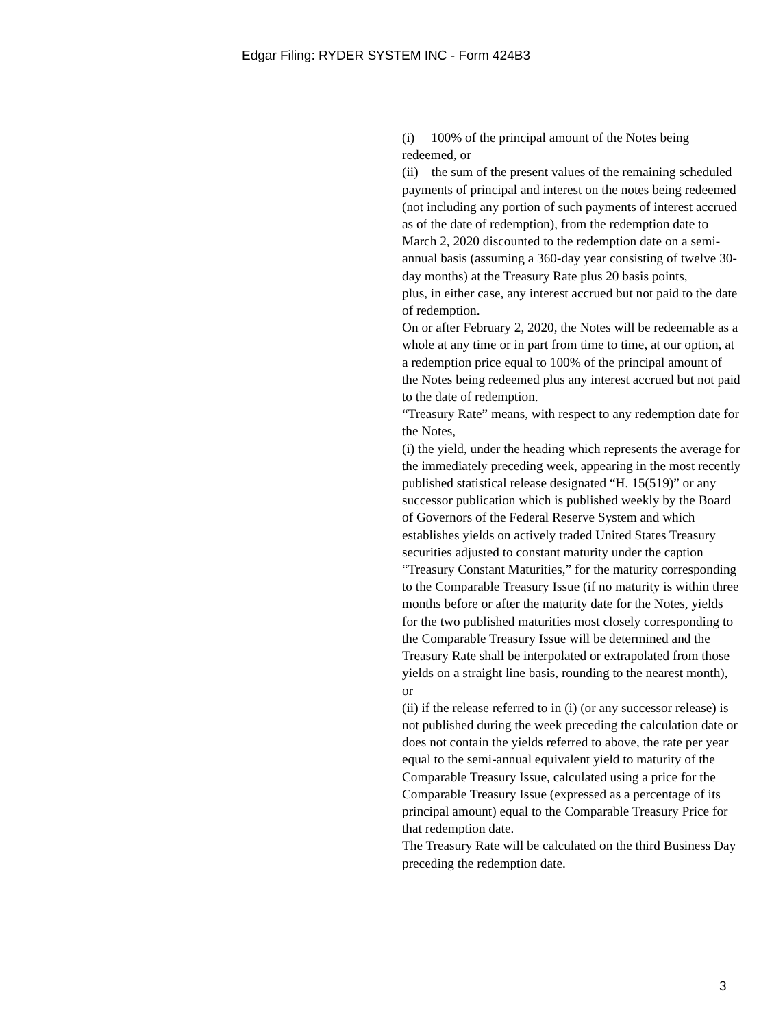Edgar Filing: RYDER SYSTEM INC - Form 424B3
(i) 100% of the principal amount of the Notes being redeemed, or
(ii) the sum of the present values of the remaining scheduled payments of principal and interest on the notes being redeemed (not including any portion of such payments of interest accrued as of the date of redemption), from the redemption date to March 2, 2020 discounted to the redemption date on a semi-annual basis (assuming a 360-day year consisting of twelve 30-day months) at the Treasury Rate plus 20 basis points,
plus, in either case, any interest accrued but not paid to the date of redemption.
On or after February 2, 2020, the Notes will be redeemable as a whole at any time or in part from time to time, at our option, at a redemption price equal to 100% of the principal amount of the Notes being redeemed plus any interest accrued but not paid to the date of redemption.
“Treasury Rate” means, with respect to any redemption date for the Notes,
(i) the yield, under the heading which represents the average for the immediately preceding week, appearing in the most recently published statistical release designated “H. 15(519)” or any successor publication which is published weekly by the Board of Governors of the Federal Reserve System and which establishes yields on actively traded United States Treasury securities adjusted to constant maturity under the caption “Treasury Constant Maturities,” for the maturity corresponding to the Comparable Treasury Issue (if no maturity is within three months before or after the maturity date for the Notes, yields for the two published maturities most closely corresponding to the Comparable Treasury Issue will be determined and the Treasury Rate shall be interpolated or extrapolated from those yields on a straight line basis, rounding to the nearest month), or
(ii) if the release referred to in (i) (or any successor release) is not published during the week preceding the calculation date or does not contain the yields referred to above, the rate per year equal to the semi-annual equivalent yield to maturity of the Comparable Treasury Issue, calculated using a price for the Comparable Treasury Issue (expressed as a percentage of its principal amount) equal to the Comparable Treasury Price for that redemption date.
The Treasury Rate will be calculated on the third Business Day preceding the redemption date.
3